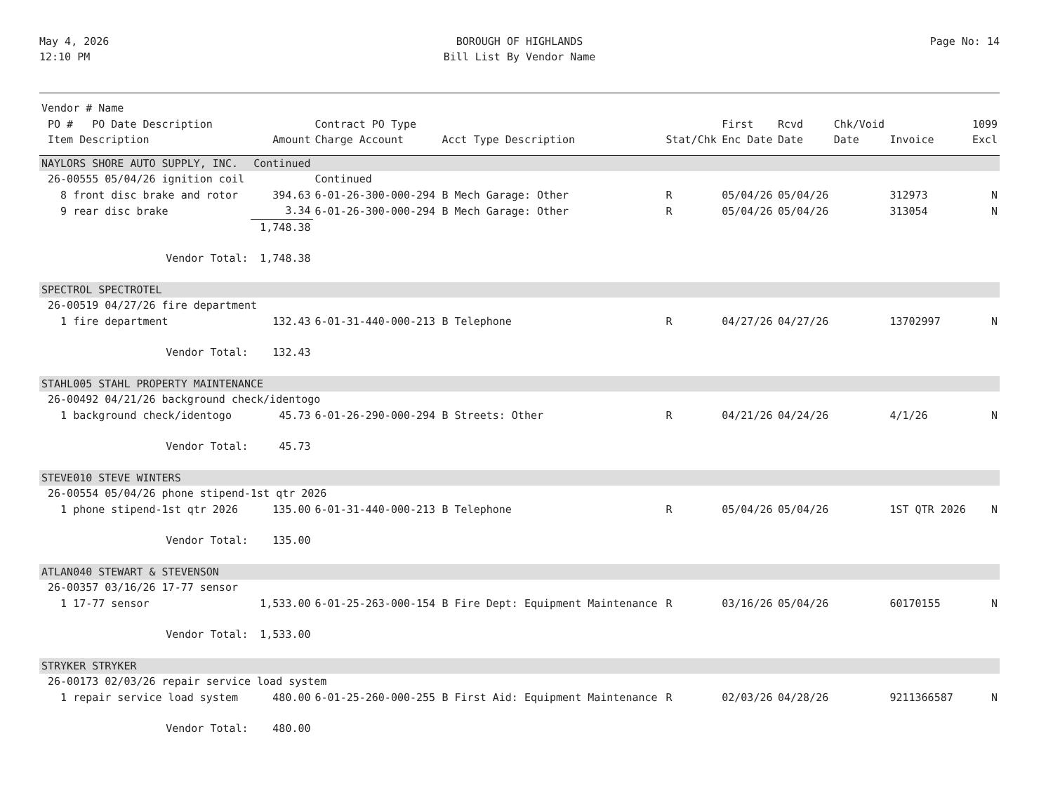May 4, 2026
12:10 PM
BOROUGH OF HIGHLANDS
Bill List By Vendor Name
Page No: 14
| Vendor # Name | | | | | | | | | |
| --- | --- | --- | --- | --- | --- | --- | --- | --- | --- |
| PO # PO Date Description | | Contract PO Type | | | First | Rcvd | Chk/Void | | 1099 |
| Item Description | Amount | Charge Account | Acct Type Description | Stat/Chk | Enc Date | Date | Date | Invoice | Excl |
| NAYLORS SHORE AUTO SUPPLY, INC. | Continued | | | | | | | | |
| 26-00555 05/04/26 ignition coil | | Continued | | | | | | | |
| 8 front disc brake and rotor | 394.63 | 6-01-26-300-000-294 | B Mech Garage: Other | R | 05/04/26 | 05/04/26 | | 312973 | N |
| 9 rear disc brake | 3.34 | 6-01-26-300-000-294 | B Mech Garage: Other | R | 05/04/26 | 05/04/26 | | 313054 | N |
| | 1,748.38 | | | | | | | | |
| Vendor Total: | 1,748.38 | | | | | | | | |
| SPECTROL SPECTROTEL | | | | | | | | | |
| 26-00519 04/27/26 fire department | | | | | | | | | |
| 1 fire department | 132.43 | 6-01-31-440-000-213 | B Telephone | R | 04/27/26 | 04/27/26 | | 13702997 | N |
| Vendor Total: | 132.43 | | | | | | | | |
| STAHL005 STAHL PROPERTY MAINTENANCE | | | | | | | | | |
| 26-00492 04/21/26 background check/identogo | | | | | | | | | |
| 1 background check/identogo | 45.73 | 6-01-26-290-000-294 | B Streets: Other | R | 04/21/26 | 04/24/26 | | 4/1/26 | N |
| Vendor Total: | 45.73 | | | | | | | | |
| STEVE010 STEVE WINTERS | | | | | | | | | |
| 26-00554 05/04/26 phone stipend-1st qtr 2026 | | | | | | | | | |
| 1 phone stipend-1st qtr 2026 | 135.00 | 6-01-31-440-000-213 | B Telephone | R | 05/04/26 | 05/04/26 | | 1ST QTR 2026 | N |
| Vendor Total: | 135.00 | | | | | | | | |
| ATLAN040 STEWART & STEVENSON | | | | | | | | | |
| 26-00357 03/16/26 17-77 sensor | | | | | | | | | |
| 1 17-77 sensor | 1,533.00 | 6-01-25-263-000-154 | B Fire Dept: Equipment Maintenance | R | 03/16/26 | 05/04/26 | | 60170155 | N |
| Vendor Total: | 1,533.00 | | | | | | | | |
| STRYKER STRYKER | | | | | | | | | |
| 26-00173 02/03/26 repair service load system | | | | | | | | | |
| 1 repair service load system | 480.00 | 6-01-25-260-000-255 | B First Aid: Equipment Maintenance | R | 02/03/26 | 04/28/26 | | 9211366587 | N |
| Vendor Total: | 480.00 | | | | | | | | |